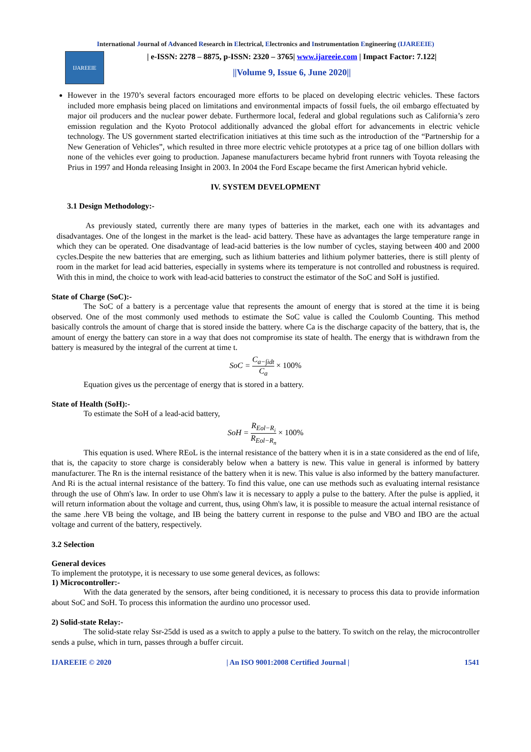International Journal of Advanced Research in Electrical, Electronics and Instrumentation Engineering (IJAREEIE)
IJAREEIE
| e-ISSN: 2278 – 8875, p-ISSN: 2320 – 3765| www.ijareeie.com | Impact Factor: 7.122|
||Volume 9, Issue 6, June 2020||
However in the 1970’s several factors encouraged more efforts to be placed on developing electric vehicles. These factors included more emphasis being placed on limitations and environmental impacts of fossil fuels, the oil embargo effectuated by major oil producers and the nuclear power debate. Furthermore local, federal and global regulations such as California’s zero emission regulation and the Kyoto Protocol additionally advanced the global effort for advancements in electric vehicle technology. The US government started electrification initiatives at this time such as the introduction of the “Partnership for a New Generation of Vehicles”, which resulted in three more electric vehicle prototypes at a price tag of one billion dollars with none of the vehicles ever going to production. Japanese manufacturers became hybrid front runners with Toyota releasing the Prius in 1997 and Honda releasing Insight in 2003. In 2004 the Ford Escape became the first American hybrid vehicle.
IV. SYSTEM DEVELOPMENT
3.1 Design Methodology:-
As previously stated, currently there are many types of batteries in the market, each one with its advantages and disadvantages. One of the longest in the market is the lead- acid battery. These have as advantages the large temperature range in which they can be operated. One disadvantage of lead-acid batteries is the low number of cycles, staying between 400 and 2000 cycles.Despite the new batteries that are emerging, such as lithium batteries and lithium polymer batteries, there is still plenty of room in the market for lead acid batteries, especially in systems where its temperature is not controlled and robustness is required. With this in mind, the choice to work with lead-acid batteries to construct the estimator of the SoC and SoH is justified.
State of Charge (SoC):-
The SoC of a battery is a percentage value that represents the amount of energy that is stored at the time it is being observed. One of the most commonly used methods to estimate the SoC value is called the Coulomb Counting. This method basically controls the amount of charge that is stored inside the battery. where Ca is the discharge capacity of the battery, that is, the amount of energy the battery can store in a way that does not compromise its state of health. The energy that is withdrawn from the battery is measured by the integral of the current at time t.
SoC = C<sub>a−∫idt</sub> C<sub>a</sub> × 100%
Equation gives us the percentage of energy that is stored in a battery.
State of Health (SoH):-
To estimate the SoH of a lead-acid battery,
SoH = R<sub>Eol−R<sub>i</sub></sub> R<sub>Eol−R<sub>n</sub></sub> × 100%
This equation is used. Where REoL is the internal resistance of the battery when it is in a state considered as the end of life, that is, the capacity to store charge is considerably below when a battery is new. This value in general is informed by battery manufacturer. The Rn is the internal resistance of the battery when it is new. This value is also informed by the battery manufacturer. And Ri is the actual internal resistance of the battery. To find this value, one can use methods such as evaluating internal resistance through the use of Ohm's law. In order to use Ohm's law it is necessary to apply a pulse to the battery. After the pulse is applied, it will return information about the voltage and current, thus, using Ohm's law, it is possible to measure the actual internal resistance of the same .here VB being the voltage, and IB being the battery current in response to the pulse and VBO and IBO are the actual voltage and current of the battery, respectively.
3.2 Selection
General devices
To implement the prototype, it is necessary to use some general devices, as follows:
1) Microcontroller:-
With the data generated by the sensors, after being conditioned, it is necessary to process this data to provide information about SoC and SoH. To process this information the aurdino uno processor used.
2) Solid-state Relay:-
The solid-state relay Ssr-25dd is used as a switch to apply a pulse to the battery. To switch on the relay, the microcontroller sends a pulse, which in turn, passes through a buffer circuit.
IJAREEIE © 2020 | An ISO 9001:2008 Certified Journal | 1541